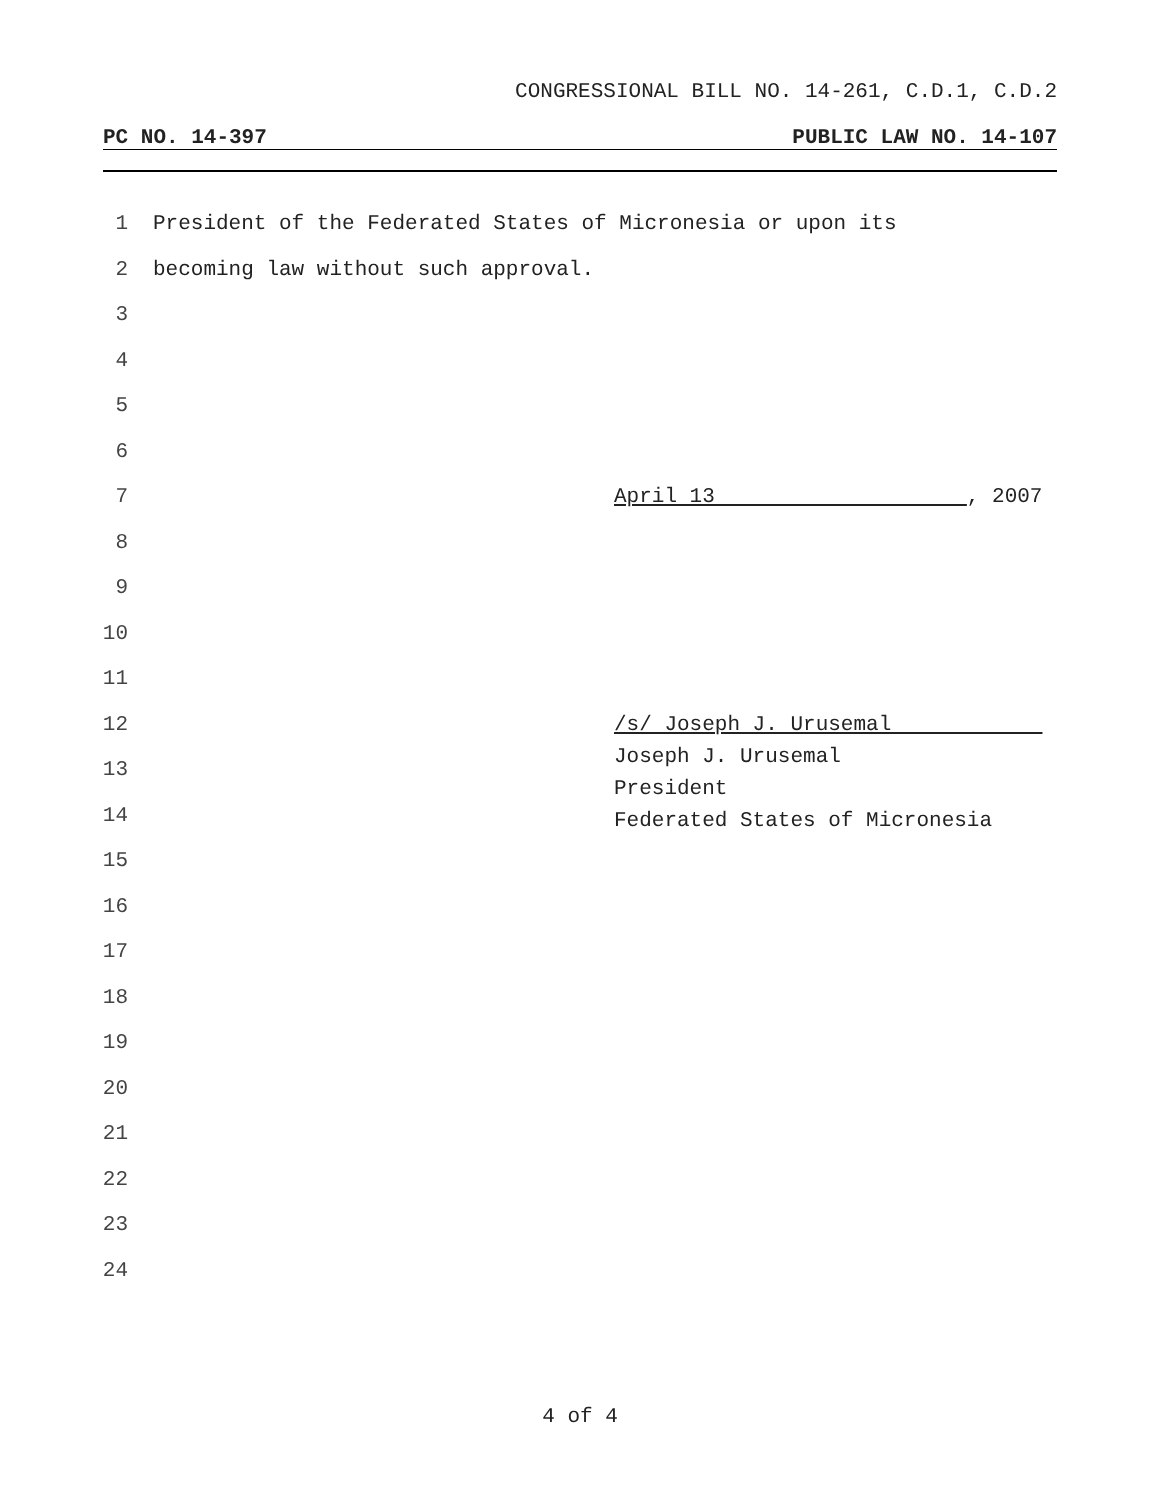CONGRESSIONAL BILL NO. 14-261, C.D.1, C.D.2
PC NO. 14-397 PUBLIC LAW NO. 14-107
1 President of the Federated States of Micronesia or upon its
2 becoming law without such approval.
3
4
5
6
7 April 13 , 2007
8
9
10
11
12 /s/ Joseph J. Urusemal
Joseph J. Urusemal
President
Federated States of Micronesia
13
14
15
16
17
18
19
20
21
22
23
24
4 of 4